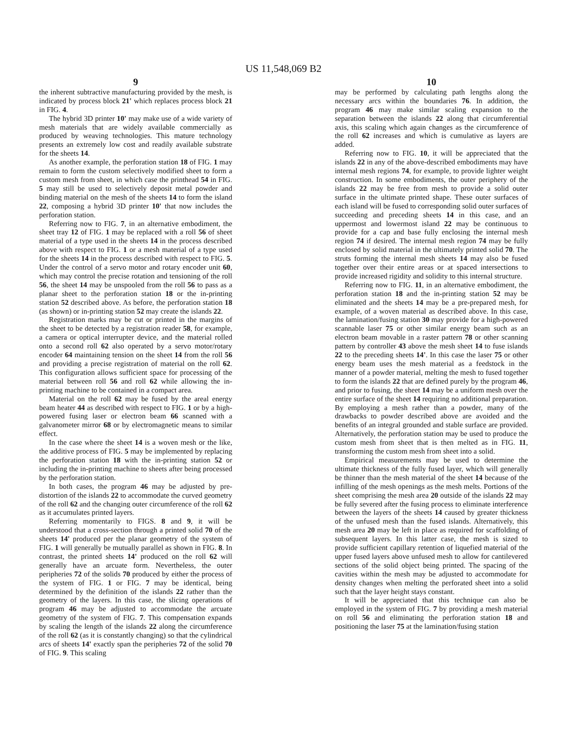US 11,548,069 B2
9
the inherent subtractive manufacturing provided by the mesh, is indicated by process block 21' which replaces process block 21 in FIG. 4.
The hybrid 3D printer 10' may make use of a wide variety of mesh materials that are widely available commercially as produced by weaving technologies. This mature technology presents an extremely low cost and readily available substrate for the sheets 14.
As another example, the perforation station 18 of FIG. 1 may remain to form the custom selectively modified sheet to form a custom mesh from sheet, in which case the printhead 54 in FIG. 5 may still be used to selectively deposit metal powder and binding material on the mesh of the sheets 14 to form the island 22, composing a hybrid 3D printer 10' that now includes the perforation station.
Referring now to FIG. 7, in an alternative embodiment, the sheet tray 12 of FIG. 1 may be replaced with a roll 56 of sheet material of a type used in the sheets 14 in the process described above with respect to FIG. 1 or a mesh material of a type used for the sheets 14 in the process described with respect to FIG. 5. Under the control of a servo motor and rotary encoder unit 60, which may control the precise rotation and tensioning of the roll 56, the sheet 14 may be unspooled from the roll 56 to pass as a planar sheet to the perforation station 18 or the in-printing station 52 described above. As before, the perforation station 18 (as shown) or in-printing station 52 may create the islands 22.
Registration marks may be cut or printed in the margins of the sheet to be detected by a registration reader 58, for example, a camera or optical interrupter device, and the material rolled onto a second roll 62 also operated by a servo motor/rotary encoder 64 maintaining tension on the sheet 14 from the roll 56 and providing a precise registration of material on the roll 62. This configuration allows sufficient space for processing of the material between roll 56 and roll 62 while allowing the in-printing machine to be contained in a compact area.
Material on the roll 62 may be fused by the areal energy beam heater 44 as described with respect to FIG. 1 or by a high-powered fusing laser or electron beam 66 scanned with a galvanometer mirror 68 or by electromagnetic means to similar effect.
In the case where the sheet 14 is a woven mesh or the like, the additive process of FIG. 5 may be implemented by replacing the perforation station 18 with the in-printing station 52 or including the in-printing machine to sheets after being processed by the perforation station.
In both cases, the program 46 may be adjusted by pre-distortion of the islands 22 to accommodate the curved geometry of the roll 62 and the changing outer circumference of the roll 62 as it accumulates printed layers.
Referring momentarily to FIGS. 8 and 9, it will be understood that a cross-section through a printed solid 70 of the sheets 14' produced per the planar geometry of the system of FIG. 1 will generally be mutually parallel as shown in FIG. 8. In contrast, the printed sheets 14' produced on the roll 62 will generally have an arcuate form. Nevertheless, the outer peripheries 72 of the solids 70 produced by either the process of the system of FIG. 1 or FIG. 7 may be identical, being determined by the definition of the islands 22 rather than the geometry of the layers. In this case, the slicing operations of program 46 may be adjusted to accommodate the arcuate geometry of the system of FIG. 7. This compensation expands by scaling the length of the islands 22 along the circumference of the roll 62 (as it is constantly changing) so that the cylindrical arcs of sheets 14' exactly span the peripheries 72 of the solid 70 of FIG. 9. This scaling
10
may be performed by calculating path lengths along the necessary arcs within the boundaries 76. In addition, the program 46 may make similar scaling expansion to the separation between the islands 22 along that circumferential axis, this scaling which again changes as the circumference of the roll 62 increases and which is cumulative as layers are added.
Referring now to FIG. 10, it will be appreciated that the islands 22 in any of the above-described embodiments may have internal mesh regions 74, for example, to provide lighter weight construction. In some embodiments, the outer periphery of the islands 22 may be free from mesh to provide a solid outer surface in the ultimate printed shape. These outer surfaces of each island will be fused to corresponding solid outer surfaces of succeeding and preceding sheets 14 in this case, and an uppermost and lowermost island 22 may be continuous to provide for a cap and base fully enclosing the internal mesh region 74 if desired. The internal mesh region 74 may be fully enclosed by solid material in the ultimately printed solid 70. The struts forming the internal mesh sheets 14 may also be fused together over their entire areas or at spaced intersections to provide increased rigidity and solidity to this internal structure.
Referring now to FIG. 11, in an alternative embodiment, the perforation station 18 and the in-printing station 52 may be eliminated and the sheets 14 may be a pre-prepared mesh, for example, of a woven material as described above. In this case, the lamination/fusing station 30 may provide for a high-powered scannable laser 75 or other similar energy beam such as an electron beam movable in a raster pattern 78 or other scanning pattern by controller 43 above the mesh sheet 14 to fuse islands 22 to the preceding sheets 14'. In this case the laser 75 or other energy beam uses the mesh material as a feedstock in the manner of a powder material, melting the mesh to fused together to form the islands 22 that are defined purely by the program 46, and prior to fusing, the sheet 14 may be a uniform mesh over the entire surface of the sheet 14 requiring no additional preparation. By employing a mesh rather than a powder, many of the drawbacks to powder described above are avoided and the benefits of an integral grounded and stable surface are provided. Alternatively, the perforation station may be used to produce the custom mesh from sheet that is then melted as in FIG. 11, transforming the custom mesh from sheet into a solid.
Empirical measurements may be used to determine the ultimate thickness of the fully fused layer, which will generally be thinner than the mesh material of the sheet 14 because of the infilling of the mesh openings as the mesh melts. Portions of the sheet comprising the mesh area 20 outside of the islands 22 may be fully severed after the fusing process to eliminate interference between the layers of the sheets 14 caused by greater thickness of the unfused mesh than the fused islands. Alternatively, this mesh area 20 may be left in place as required for scaffolding of subsequent layers. In this latter case, the mesh is sized to provide sufficient capillary retention of liquefied material of the upper fused layers above unfused mesh to allow for cantilevered sections of the solid object being printed. The spacing of the cavities within the mesh may be adjusted to accommodate for density changes when melting the perforated sheet into a solid such that the layer height stays constant.
It will be appreciated that this technique can also be employed in the system of FIG. 7 by providing a mesh material on roll 56 and eliminating the perforation station 18 and positioning the laser 75 at the lamination/fusing station